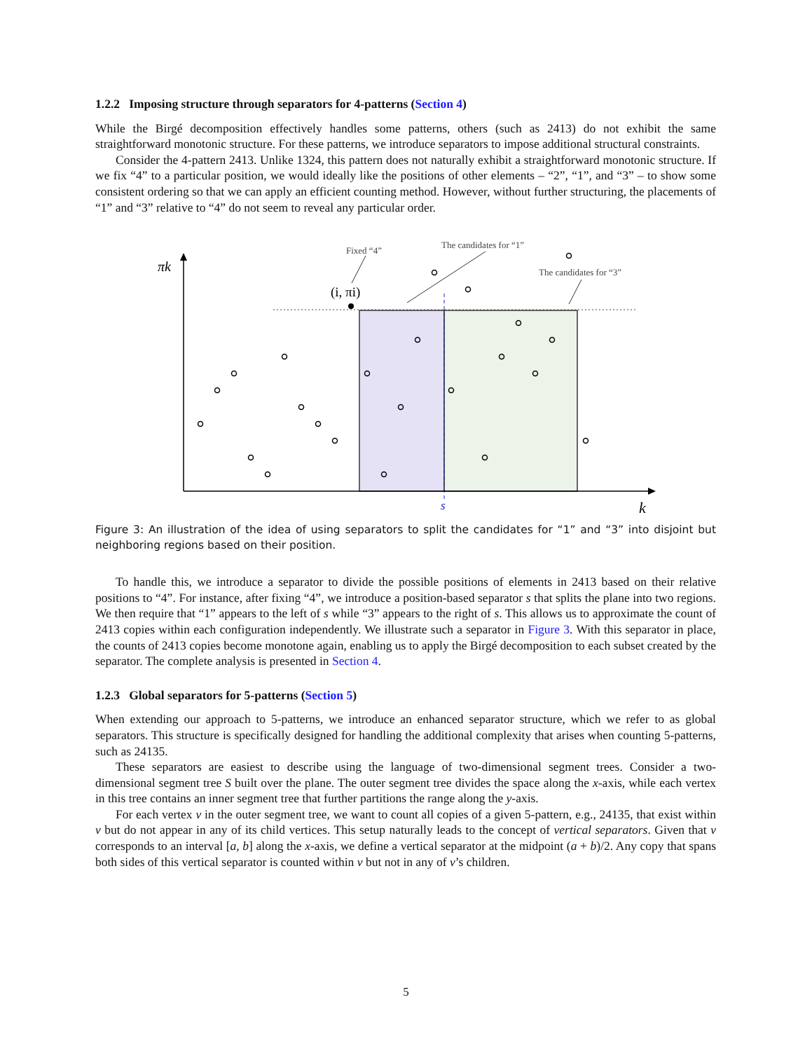1.2.2 Imposing structure through separators for 4-patterns (Section 4)
While the Birgé decomposition effectively handles some patterns, others (such as 2413) do not exhibit the same straightforward monotonic structure. For these patterns, we introduce separators to impose additional structural constraints.
Consider the 4-pattern 2413. Unlike 1324, this pattern does not naturally exhibit a straightforward monotonic structure. If we fix “4” to a particular position, we would ideally like the positions of other elements – “2”, “1”, and “3” – to show some consistent ordering so that we can apply an efficient counting method. However, without further structuring, the placements of “1” and “3” relative to “4” do not seem to reveal any particular order.
πk
k
s
(i, πi)
Fixed “4”
The candidates for “1”
The candidates for “3”
Figure 3: An illustration of the idea of using separators to split the candidates for “1” and “3” into disjoint but neighboring regions based on their position.
To handle this, we introduce a separator to divide the possible positions of elements in 2413 based on their relative positions to “4”. For instance, after fixing “4”, we introduce a position-based separator s that splits the plane into two regions. We then require that “1” appears to the left of s while “3” appears to the right of s. This allows us to approximate the count of 2413 copies within each configuration independently. We illustrate such a separator in Figure 3. With this separator in place, the counts of 2413 copies become monotone again, enabling us to apply the Birgé decomposition to each subset created by the separator. The complete analysis is presented in Section 4.
1.2.3 Global separators for 5-patterns (Section 5)
When extending our approach to 5-patterns, we introduce an enhanced separator structure, which we refer to as global separators. This structure is specifically designed for handling the additional complexity that arises when counting 5-patterns, such as 24135.
These separators are easiest to describe using the language of two-dimensional segment trees. Consider a two-dimensional segment tree S built over the plane. The outer segment tree divides the space along the x-axis, while each vertex in this tree contains an inner segment tree that further partitions the range along the y-axis.
For each vertex v in the outer segment tree, we want to count all copies of a given 5-pattern, e.g., 24135, that exist within v but do not appear in any of its child vertices. This setup naturally leads to the concept of vertical separators. Given that v corresponds to an interval [a, b] along the x-axis, we define a vertical separator at the midpoint (a + b)/2. Any copy that spans both sides of this vertical separator is counted within v but not in any of v’s children.
5